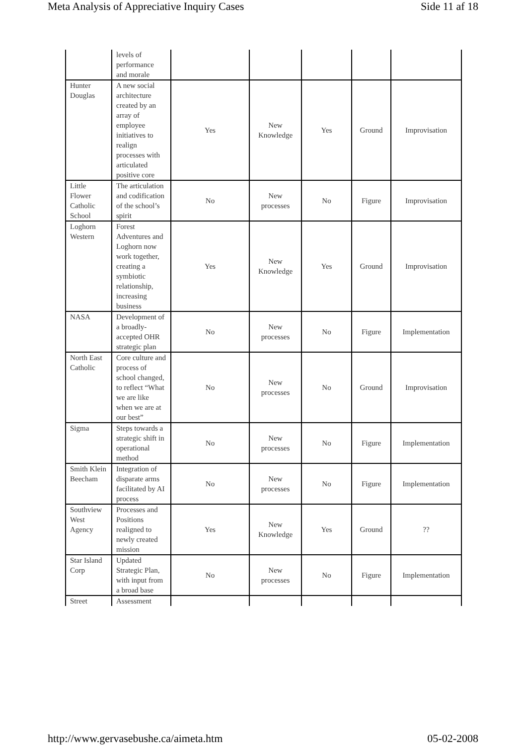Meta Analysis of Appreciative Inquiry Cases Side 11 af 18
| | levels of performance and morale | | | | | |
| Hunter Douglas | A new social architecture created by an array of employee initiatives to realign processes with articulated positive core | Yes | New Knowledge | Yes | Ground | Improvisation |
| Little Flower Catholic School | The articulation and codification of the school’s spirit | No | New processes | No | Figure | Improvisation |
| Loghorn Western | Forest Adventures and Loghorn now work together, creating a symbiotic relationship, increasing business | Yes | New Knowledge | Yes | Ground | Improvisation |
| NASA | Development of a broadly-accepted OHR strategic plan | No | New processes | No | Figure | Implementation |
| North East Catholic | Core culture and process of school changed, to reflect “What we are like when we are at our best” | No | New processes | No | Ground | Improvisation |
| Sigma | Steps towards a strategic shift in operational method | No | New processes | No | Figure | Implementation |
| Smith Klein Beecham | Integration of disparate arms facilitated by AI process | No | New processes | No | Figure | Implementation |
| Southview West Agency | Processes and Positions realigned to newly created mission | Yes | New Knowledge | Yes | Ground | ?? |
| Star Island Corp | Updated Strategic Plan, with input from a broad base | No | New processes | No | Figure | Implementation |
| Street | Assessment | | | | | |
http://www.gervasebushe.ca/aimeta.htm 05-02-2008